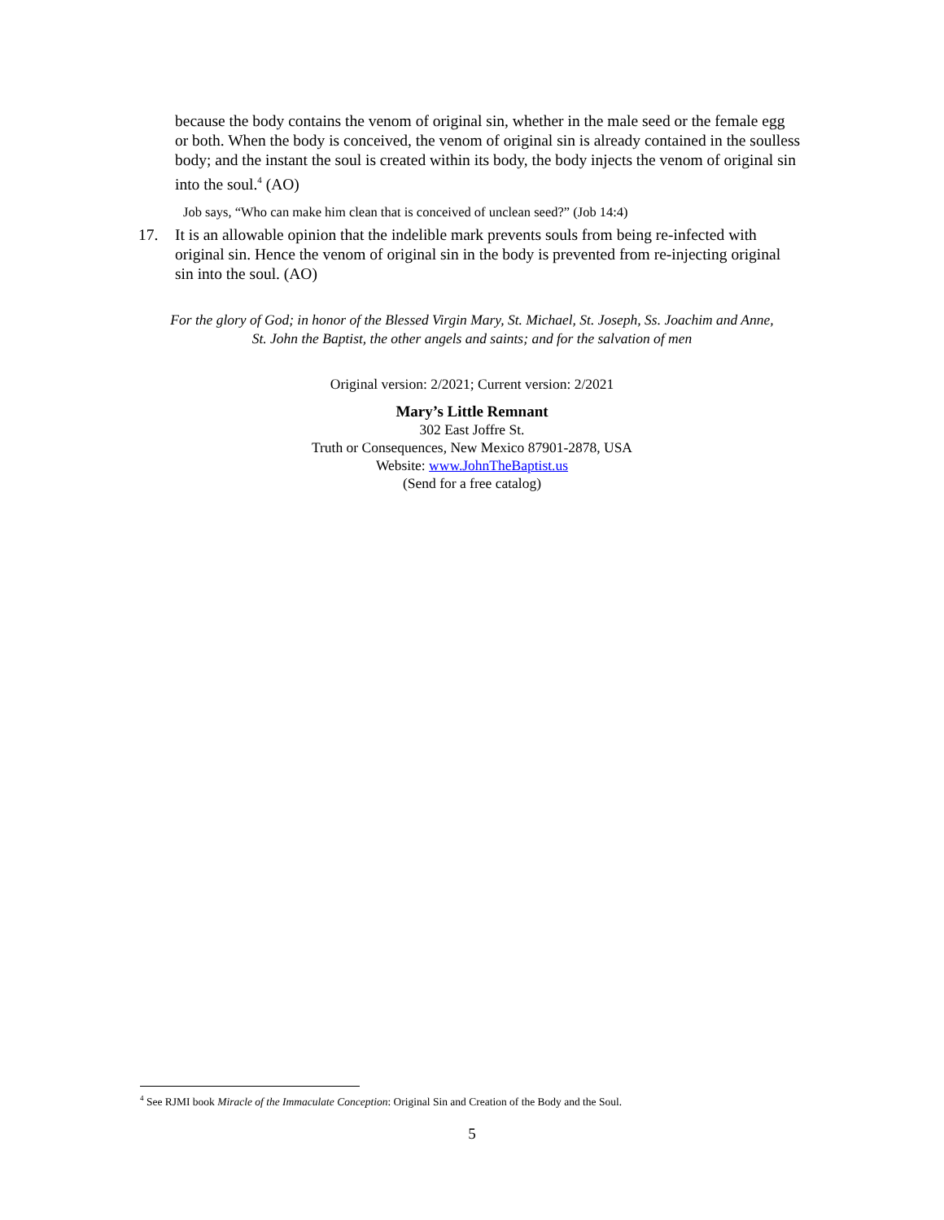because the body contains the venom of original sin, whether in the male seed or the female egg or both. When the body is conceived, the venom of original sin is already contained in the soulless body; and the instant the soul is created within its body, the body injects the venom of original sin into the soul.<sup>4</sup> (AO)
Job says, “Who can make him clean that is conceived of unclean seed?” (Job 14:4)
17. It is an allowable opinion that the indelible mark prevents souls from being re-infected with original sin. Hence the venom of original sin in the body is prevented from re-injecting original sin into the soul. (AO)
For the glory of God; in honor of the Blessed Virgin Mary, St. Michael, St. Joseph, Ss. Joachim and Anne,
St. John the Baptist, the other angels and saints; and for the salvation of men
Original version: 2/2021; Current version: 2/2021
Mary’s Little Remnant
302 East Joffre St.
Truth or Consequences, New Mexico 87901-2878, USA
Website: www.JohnTheBaptist.us
(Send for a free catalog)
<sup>4</sup> See RJMI book Miracle of the Immaculate Conception: Original Sin and Creation of the Body and the Soul.
5